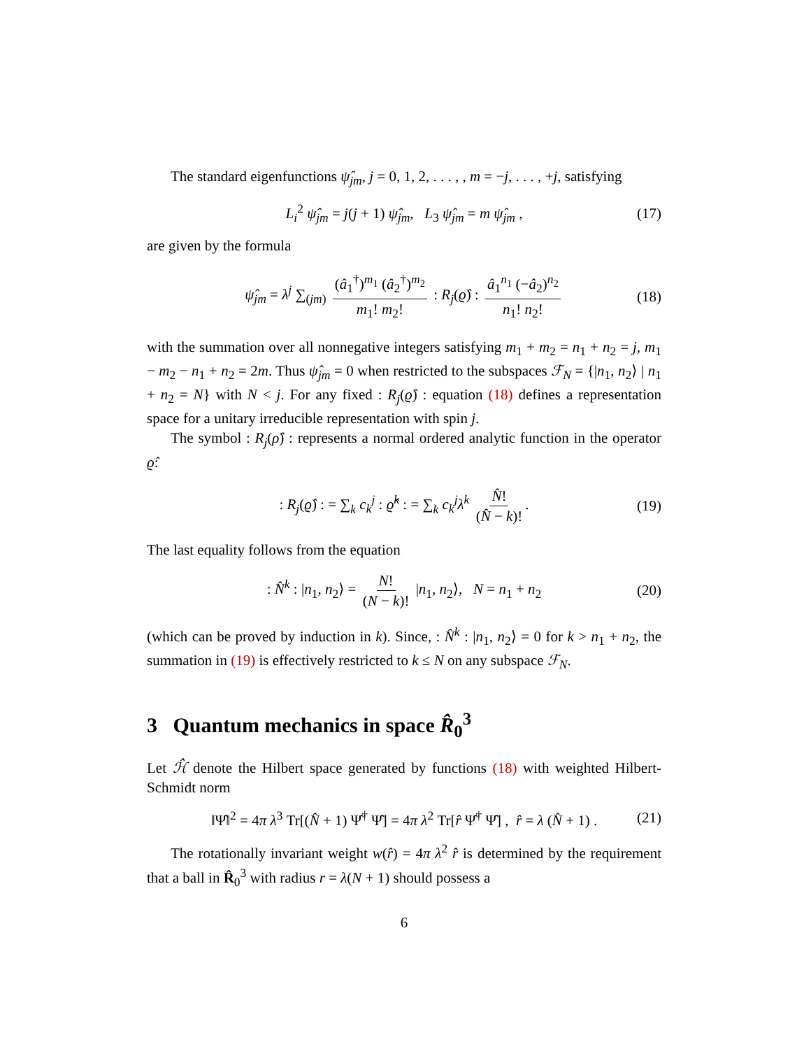The standard eigenfunctions ψ̂<sub>jm</sub>, j = 0, 1, 2, . . . , , m = −j, . . . , +j, satisfying
L<sub>i</sub><sup>2</sup> ψ̂<sub>jm</sub> = j(j + 1) ψ̂<sub>jm</sub>, L<sub>3</sub> ψ̂<sub>jm</sub> = m ψ̂<sub>jm</sub> , (17)
are given by the formula
ψ̂<sub>jm</sub> = λ<sup>j</sup> ∑<sub>(jm)</sub> (â<sub>1</sub><sup>†</sup>)<sup>m<sub>1</sub></sup> (â<sub>2</sub><sup>†</sup>)<sup>m<sub>2</sub></sup> m<sub>1</sub>! m<sub>2</sub>! : R<sub>j</sub>(ϱ̂) : â<sub>1</sub><sup>n<sub>1</sub></sup> (−â<sub>2</sub>)<sup>n<sub>2</sub></sup> n<sub>1</sub>! n<sub>2</sub>! (18)
with the summation over all nonnegative integers satisfying m<sub>1</sub> + m<sub>2</sub> = n<sub>1</sub> + n<sub>2</sub> = j, m<sub>1</sub> − m<sub>2</sub> − n<sub>1</sub> + n<sub>2</sub> = 2m. Thus ψ̂<sub>jm</sub> = 0 when restricted to the subspaces ℱ<sub>N</sub> = {|n<sub>1</sub>, n<sub>2</sub>⟩ | n<sub>1</sub> + n<sub>2</sub> = N} with N < j. For any fixed : R<sub>j</sub>(ϱ̂) : equation (18) defines a representation space for a unitary irreducible representation with spin j.
The symbol : R<sub>j</sub>(ρ̂) : represents a normal ordered analytic function in the operator ϱ̂:
: R<sub>j</sub>(ϱ̂) : = ∑<sub>k</sub> c<sub>k</sub><sup>j</sup> : ϱ̂<sup>k</sup> : = ∑<sub>k</sub> c<sub>k</sub><sup>j</sup>λ<sup>k</sup> N̂! (N̂ − k)!. (19)
The last equality follows from the equation
: N̂<sup>k</sup> : |n<sub>1</sub>, n<sub>2</sub>⟩ = N! (N − k)! |n<sub>1</sub>, n<sub>2</sub>⟩, N = n<sub>1</sub> + n<sub>2</sub> (20)
(which can be proved by induction in k). Since, : N̂<sup>k</sup> : |n<sub>1</sub>, n<sub>2</sub>⟩ = 0 for k > n<sub>1</sub> + n<sub>2</sub>, the summation in (19) is effectively restricted to k ≤ N on any subspace ℱ<sub>N</sub>.
3 Quantum mechanics in space R̂<sub>0</sub><sup>3</sup>
Let ℋ̂ denote the Hilbert space generated by functions (18) with weighted Hilbert-Schmidt norm
‖Ψ̂‖<sup>2</sup> = 4π λ<sup>3</sup> Tr[(N̂ + 1) Ψ̂<sup>†</sup> Ψ̂] = 4π λ<sup>2</sup> Tr[r̂ Ψ̂<sup>†</sup> Ψ̂] , r̂ = λ (N̂ + 1) . (21)
The rotationally invariant weight w(r̂) = 4π λ<sup>2</sup> r̂ is determined by the requirement that a ball in R̂<sub>0</sub><sup>3</sup> with radius r = λ(N + 1) should possess a
6